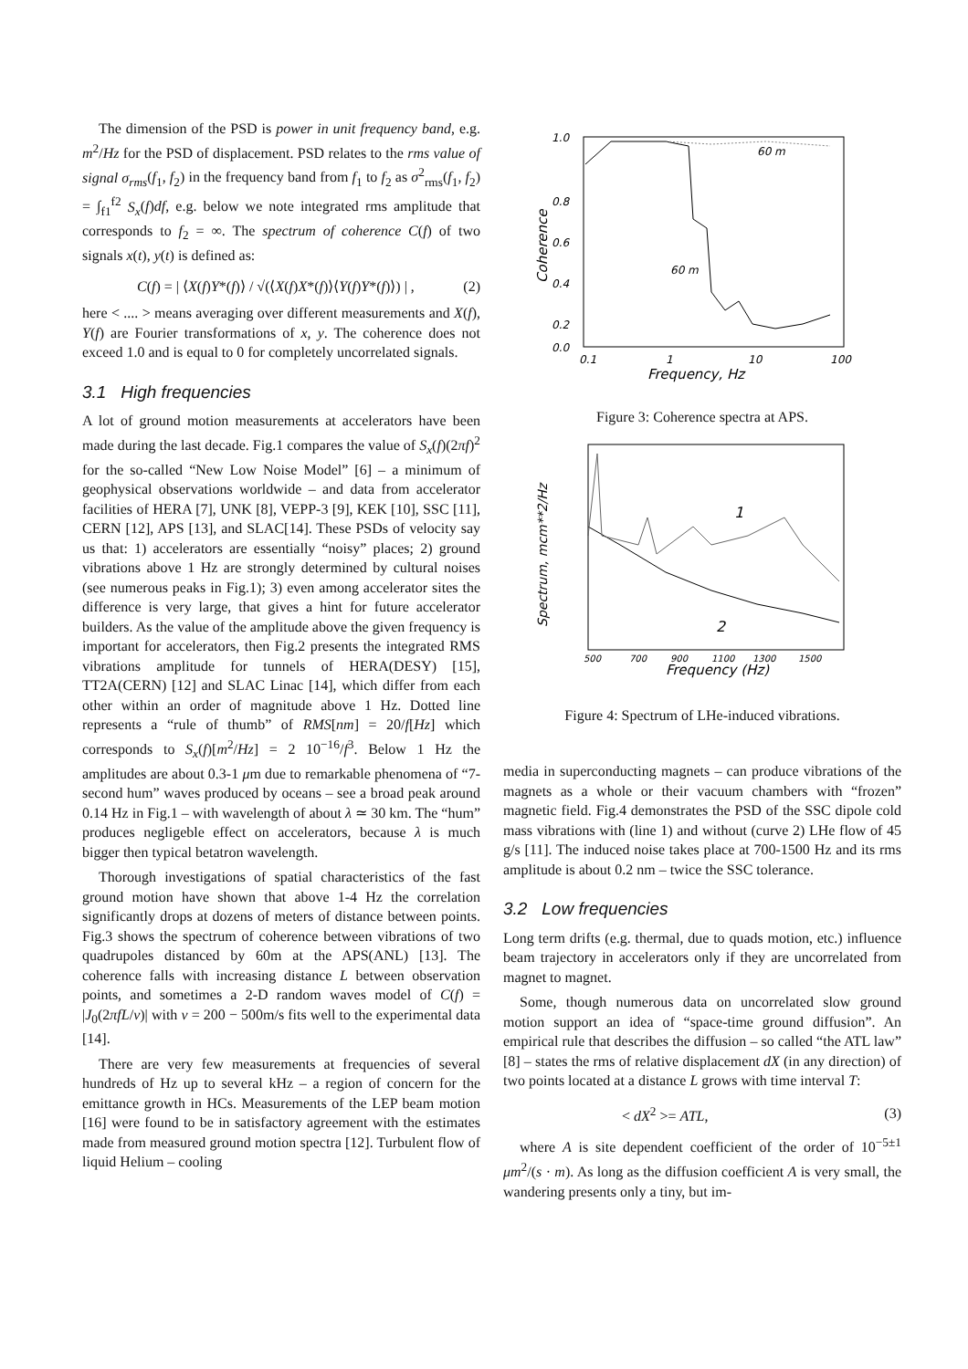The dimension of the PSD is power in unit frequency band, e.g. m<sup>2</sup>/Hz for the PSD of displacement. PSD relates to the rms value of signal σ<sub>rms</sub>(f<sub>1</sub>, f<sub>2</sub>) in the frequency band from f<sub>1</sub> to f<sub>2</sub> as σ<sup>2</sup><sub>rms</sub>(f<sub>1</sub>, f<sub>2</sub>) = ∫<sub>f1</sub><sup>f2</sup> S<sub>x</sub>(f)df, e.g. below we note integrated rms amplitude that corresponds to f<sub>2</sub> = ∞. The spectrum of coherence C(f) of two signals x(t), y(t) is defined as:
C(f) = | ⟨X(f)Y*(f)⟩ / √(⟨X(f)X*(f)⟩⟨Y(f)Y*(f)⟩) | , (2)
here < .... > means averaging over different measurements and X(f), Y(f) are Fourier transformations of x, y. The coherence does not exceed 1.0 and is equal to 0 for completely uncorrelated signals.
3.1 High frequencies
A lot of ground motion measurements at accelerators have been made during the last decade. Fig.1 compares the value of S<sub>x</sub>(f)(2πf)<sup>2</sup> for the so-called “New Low Noise Model” [6] – a minimum of geophysical observations worldwide – and data from accelerator facilities of HERA [7], UNK [8], VEPP-3 [9], KEK [10], SSC [11], CERN [12], APS [13], and SLAC[14]. These PSDs of velocity say us that: 1) accelerators are essentially “noisy” places; 2) ground vibrations above 1 Hz are strongly determined by cultural noises (see numerous peaks in Fig.1); 3) even among accelerator sites the difference is very large, that gives a hint for future accelerator builders. As the value of the amplitude above the given frequency is important for accelerators, then Fig.2 presents the integrated RMS vibrations amplitude for tunnels of HERA(DESY) [15], TT2A(CERN) [12] and SLAC Linac [14], which differ from each other within an order of magnitude above 1 Hz. Dotted line represents a “rule of thumb” of RMS[nm] = 20/f[Hz] which corresponds to S<sub>x</sub>(f)[m<sup>2</sup>/Hz] = 2 10<sup>−16</sup>/f<sup>3</sup>. Below 1 Hz the amplitudes are about 0.3-1 μm due to remarkable phenomena of “7-second hum” waves produced by oceans – see a broad peak around 0.14 Hz in Fig.1 – with wavelength of about λ ≃ 30 km. The “hum” produces negligeble effect on accelerators, because λ is much bigger then typical betatron wavelength.
Thorough investigations of spatial characteristics of the fast ground motion have shown that above 1-4 Hz the correlation significantly drops at dozens of meters of distance between points. Fig.3 shows the spectrum of coherence between vibrations of two quadrupoles distanced by 60m at the APS(ANL) [13]. The coherence falls with increasing distance L between observation points, and sometimes a 2-D random waves model of C(f) = |J<sub>0</sub>(2πfL/v)| with v = 200 − 500m/s fits well to the experimental data [14].
There are very few measurements at frequencies of several hundreds of Hz up to several kHz – a region of concern for the emittance growth in HCs. Measurements of the LEP beam motion [16] were found to be in satisfactory agreement with the estimates made from measured ground motion spectra [12]. Turbulent flow of liquid Helium – cooling
1.0
0.8
0.6
0.4
0.2
0.0
0.1
1
10
100
Frequency, Hz
Coherence
60 m
60 m
Figure 3: Coherence spectra at APS.
500
700
900
1100
1300
1500
Frequency (Hz)
Spectrum, mcm**2/Hz
1
2
Figure 4: Spectrum of LHe-induced vibrations.
media in superconducting magnets – can produce vibrations of the magnets as a whole or their vacuum chambers with “frozen” magnetic field. Fig.4 demonstrates the PSD of the SSC dipole cold mass vibrations with (line 1) and without (curve 2) LHe flow of 45 g/s [11]. The induced noise takes place at 700-1500 Hz and its rms amplitude is about 0.2 nm – twice the SSC tolerance.
3.2 Low frequencies
Long term drifts (e.g. thermal, due to quads motion, etc.) influence beam trajectory in accelerators only if they are uncorrelated from magnet to magnet.
Some, though numerous data on uncorrelated slow ground motion support an idea of “space-time ground diffusion”. An empirical rule that describes the diffusion – so called “the ATL law” [8] – states the rms of relative displacement dX (in any direction) of two points located at a distance L grows with time interval T:
< dX<sup>2</sup> >= ATL, (3)
where A is site dependent coefficient of the order of 10<sup>−5±1</sup> μm<sup>2</sup>/(s · m). As long as the diffusion coefficient A is very small, the wandering presents only a tiny, but im-